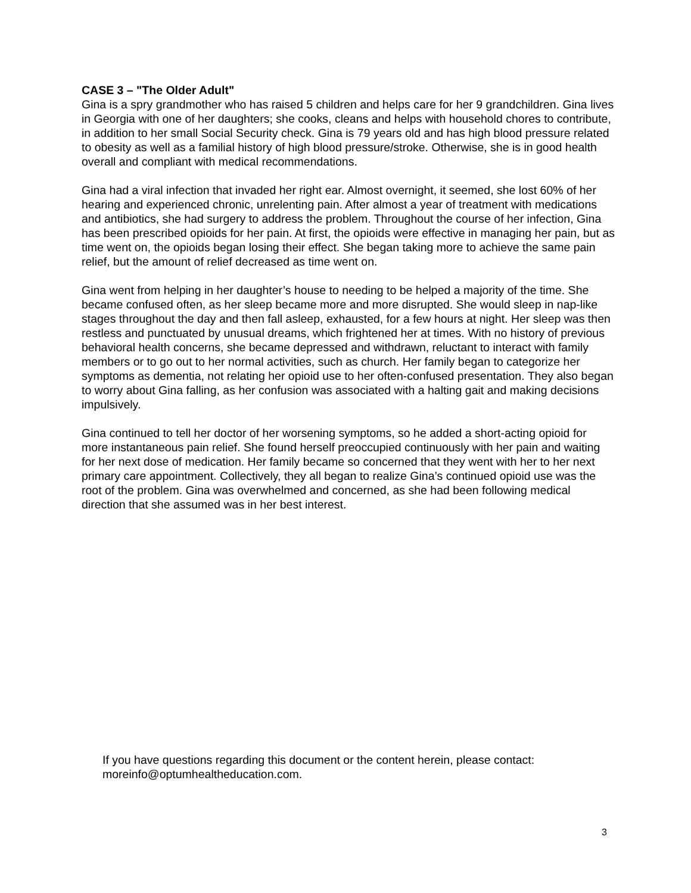CASE 3 – "The Older Adult"
Gina is a spry grandmother who has raised 5 children and helps care for her 9 grandchildren. Gina lives in Georgia with one of her daughters; she cooks, cleans and helps with household chores to contribute, in addition to her small Social Security check. Gina is 79 years old and has high blood pressure related to obesity as well as a familial history of high blood pressure/stroke. Otherwise, she is in good health overall and compliant with medical recommendations.
Gina had a viral infection that invaded her right ear. Almost overnight, it seemed, she lost 60% of her hearing and experienced chronic, unrelenting pain. After almost a year of treatment with medications and antibiotics, she had surgery to address the problem. Throughout the course of her infection, Gina has been prescribed opioids for her pain. At first, the opioids were effective in managing her pain, but as time went on, the opioids began losing their effect. She began taking more to achieve the same pain relief, but the amount of relief decreased as time went on.
Gina went from helping in her daughter’s house to needing to be helped a majority of the time. She became confused often, as her sleep became more and more disrupted. She would sleep in nap-like stages throughout the day and then fall asleep, exhausted, for a few hours at night. Her sleep was then restless and punctuated by unusual dreams, which frightened her at times. With no history of previous behavioral health concerns, she became depressed and withdrawn, reluctant to interact with family members or to go out to her normal activities, such as church. Her family began to categorize her symptoms as dementia, not relating her opioid use to her often-confused presentation. They also began to worry about Gina falling, as her confusion was associated with a halting gait and making decisions impulsively.
Gina continued to tell her doctor of her worsening symptoms, so he added a short-acting opioid for more instantaneous pain relief. She found herself preoccupied continuously with her pain and waiting for her next dose of medication. Her family became so concerned that they went with her to her next primary care appointment. Collectively, they all began to realize Gina’s continued opioid use was the root of the problem. Gina was overwhelmed and concerned, as she had been following medical direction that she assumed was in her best interest.
If you have questions regarding this document or the content herein, please contact: moreinfo@optumhealtheducation.com.
3